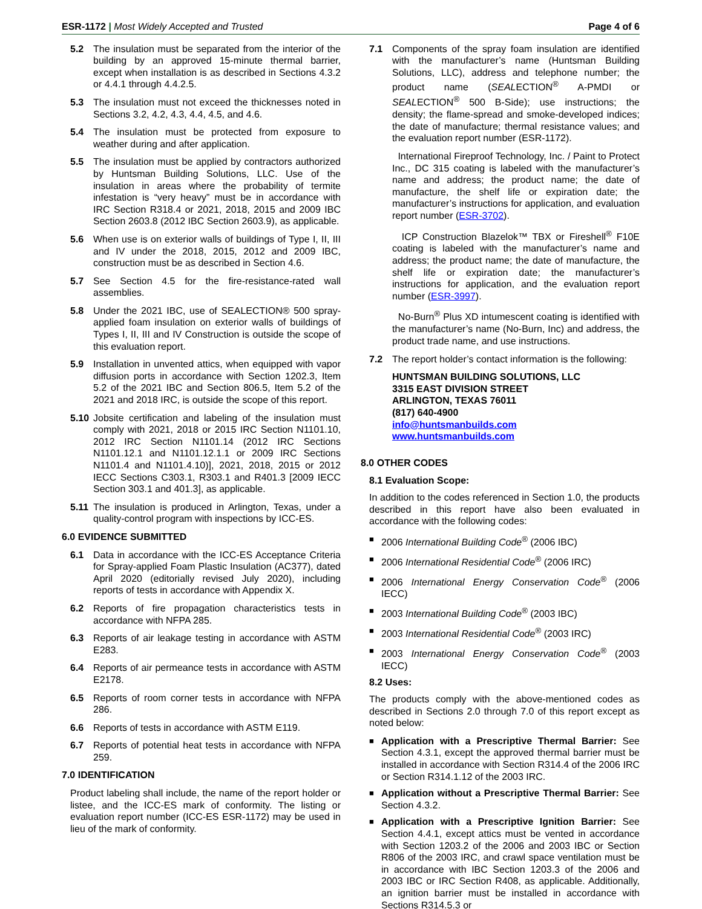ESR-1172 | Most Widely Accepted and Trusted
Page 4 of 6
5.2 The insulation must be separated from the interior of the building by an approved 15-minute thermal barrier, except when installation is as described in Sections 4.3.2 or 4.4.1 through 4.4.2.5.
5.3 The insulation must not exceed the thicknesses noted in Sections 3.2, 4.2, 4.3, 4.4, 4.5, and 4.6.
5.4 The insulation must be protected from exposure to weather during and after application.
5.5 The insulation must be applied by contractors authorized by Huntsman Building Solutions, LLC. Use of the insulation in areas where the probability of termite infestation is “very heavy” must be in accordance with IRC Section R318.4 or 2021, 2018, 2015 and 2009 IBC Section 2603.8 (2012 IBC Section 2603.9), as applicable.
5.6 When use is on exterior walls of buildings of Type I, II, III and IV under the 2018, 2015, 2012 and 2009 IBC, construction must be as described in Section 4.6.
5.7 See Section 4.5 for the fire-resistance-rated wall assemblies.
5.8 Under the 2021 IBC, use of SEALECTION® 500 spray-applied foam insulation on exterior walls of buildings of Types I, II, III and IV Construction is outside the scope of this evaluation report.
5.9 Installation in unvented attics, when equipped with vapor diffusion ports in accordance with Section 1202.3, Item 5.2 of the 2021 IBC and Section 806.5, Item 5.2 of the 2021 and 2018 IRC, is outside the scope of this report.
5.10 Jobsite certification and labeling of the insulation must comply with 2021, 2018 or 2015 IRC Section N1101.10, 2012 IRC Section N1101.14 (2012 IRC Sections N1101.12.1 and N1101.12.1.1 or 2009 IRC Sections N1101.4 and N1101.4.10)], 2021, 2018, 2015 or 2012 IECC Sections C303.1, R303.1 and R401.3 [2009 IECC Section 303.1 and 401.3], as applicable.
5.11 The insulation is produced in Arlington, Texas, under a quality-control program with inspections by ICC-ES.
6.0 EVIDENCE SUBMITTED
6.1 Data in accordance with the ICC-ES Acceptance Criteria for Spray-applied Foam Plastic Insulation (AC377), dated April 2020 (editorially revised July 2020), including reports of tests in accordance with Appendix X.
6.2 Reports of fire propagation characteristics tests in accordance with NFPA 285.
6.3 Reports of air leakage testing in accordance with ASTM E283.
6.4 Reports of air permeance tests in accordance with ASTM E2178.
6.5 Reports of room corner tests in accordance with NFPA 286.
6.6 Reports of tests in accordance with ASTM E119.
6.7 Reports of potential heat tests in accordance with NFPA 259.
7.0 IDENTIFICATION
Product labeling shall include, the name of the report holder or listee, and the ICC-ES mark of conformity. The listing or evaluation report number (ICC-ES ESR-1172) may be used in lieu of the mark of conformity.
7.1 Components of the spray foam insulation are identified with the manufacturer’s name (Huntsman Building Solutions, LLC), address and telephone number; the product name (SEALECTION<sup>®</sup> A-PMDI or SEALECTION<sup>®</sup> 500 B-Side); use instructions; the density; the flame-spread and smoke-developed indices; the date of manufacture; thermal resistance values; and the evaluation report number (ESR-1172).
International Fireproof Technology, Inc. / Paint to Protect Inc., DC 315 coating is labeled with the manufacturer’s name and address; the product name; the date of manufacture, the shelf life or expiration date; the manufacturer’s instructions for application, and evaluation report number (ESR-3702).
ICP Construction Blazelok™ TBX or Fireshell<sup>®</sup> F10E coating is labeled with the manufacturer’s name and address; the product name; the date of manufacture, the shelf life or expiration date; the manufacturer’s instructions for application, and the evaluation report number (ESR-3997).
No-Burn<sup>®</sup> Plus XD intumescent coating is identified with the manufacturer’s name (No-Burn, Inc) and address, the product trade name, and use instructions.
7.2 The report holder’s contact information is the following:
HUNTSMAN BUILDING SOLUTIONS, LLC
3315 EAST DIVISION STREET
ARLINGTON, TEXAS 76011
(817) 640-4900
info@huntsmanbuilds.com
www.huntsmanbuilds.com
8.0 OTHER CODES
8.1 Evaluation Scope:
In addition to the codes referenced in Section 1.0, the products described in this report have also been evaluated in accordance with the following codes:
■ 2006 International Building Code<sup>®</sup> (2006 IBC)
■ 2006 International Residential Code<sup>®</sup> (2006 IRC)
■ 2006 International Energy Conservation Code<sup>®</sup> (2006 IECC)
■ 2003 International Building Code<sup>®</sup> (2003 IBC)
■ 2003 International Residential Code<sup>®</sup> (2003 IRC)
■ 2003 International Energy Conservation Code<sup>®</sup> (2003 IECC)
8.2 Uses:
The products comply with the above-mentioned codes as described in Sections 2.0 through 7.0 of this report except as noted below:
■ Application with a Prescriptive Thermal Barrier: See Section 4.3.1, except the approved thermal barrier must be installed in accordance with Section R314.4 of the 2006 IRC or Section R314.1.12 of the 2003 IRC.
■ Application without a Prescriptive Thermal Barrier: See Section 4.3.2.
■ Application with a Prescriptive Ignition Barrier: See Section 4.4.1, except attics must be vented in accordance with Section 1203.2 of the 2006 and 2003 IBC or Section R806 of the 2003 IRC, and crawl space ventilation must be in accordance with IBC Section 1203.3 of the 2006 and 2003 IBC or IRC Section R408, as applicable. Additionally, an ignition barrier must be installed in accordance with Sections R314.5.3 or